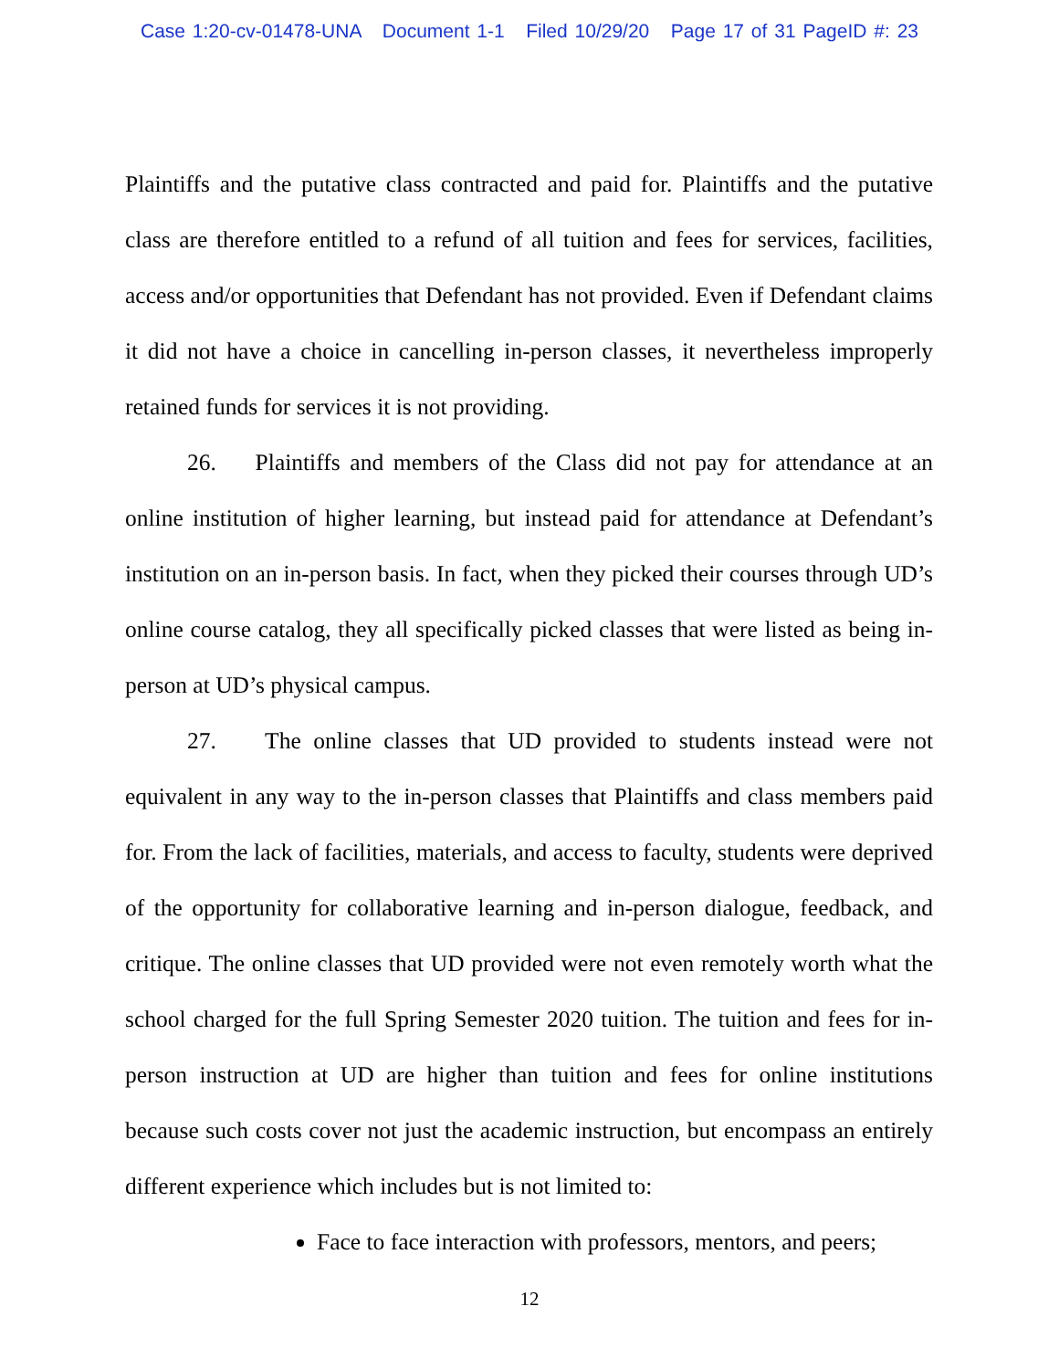Case 1:20-cv-01478-UNA Document 1-1 Filed 10/29/20 Page 17 of 31 PageID #: 23
Plaintiffs and the putative class contracted and paid for. Plaintiffs and the putative class are therefore entitled to a refund of all tuition and fees for services, facilities, access and/or opportunities that Defendant has not provided. Even if Defendant claims it did not have a choice in cancelling in-person classes, it nevertheless improperly retained funds for services it is not providing.
26. Plaintiffs and members of the Class did not pay for attendance at an online institution of higher learning, but instead paid for attendance at Defendant’s institution on an in-person basis. In fact, when they picked their courses through UD’s online course catalog, they all specifically picked classes that were listed as being in-person at UD’s physical campus.
27. The online classes that UD provided to students instead were not equivalent in any way to the in-person classes that Plaintiffs and class members paid for. From the lack of facilities, materials, and access to faculty, students were deprived of the opportunity for collaborative learning and in-person dialogue, feedback, and critique. The online classes that UD provided were not even remotely worth what the school charged for the full Spring Semester 2020 tuition. The tuition and fees for in-person instruction at UD are higher than tuition and fees for online institutions because such costs cover not just the academic instruction, but encompass an entirely different experience which includes but is not limited to:
Face to face interaction with professors, mentors, and peers;
12